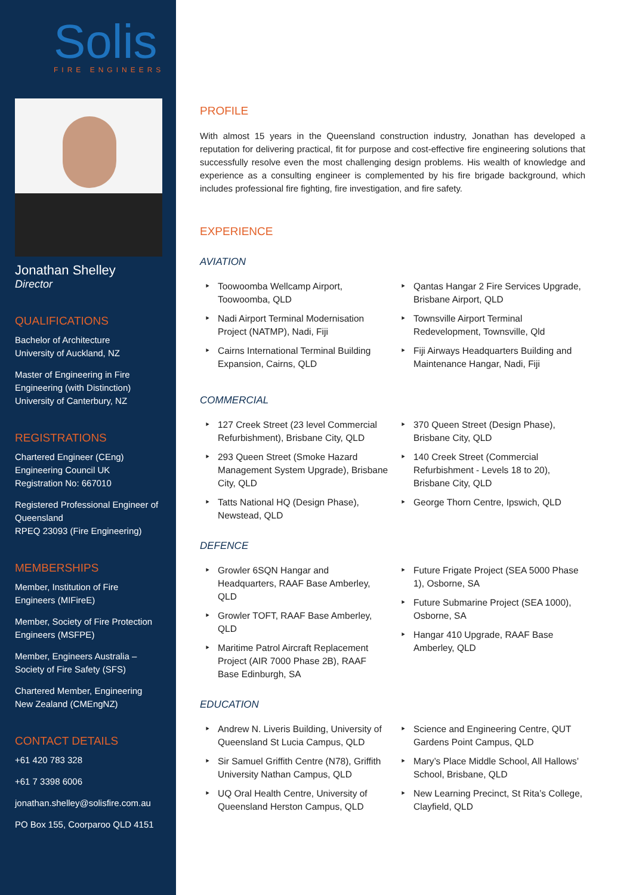Solis
FIRE ENGINEERS
Jonathan Shelley
Director
QUALIFICATIONS
Bachelor of Architecture
University of Auckland, NZ
Master of Engineering in Fire Engineering (with Distinction)
University of Canterbury, NZ
REGISTRATIONS
Chartered Engineer (CEng)
Engineering Council UK
Registration No: 667010
Registered Professional Engineer of Queensland
RPEQ 23093 (Fire Engineering)
MEMBERSHIPS
Member, Institution of Fire Engineers (MIFireE)
Member, Society of Fire Protection Engineers (MSFPE)
Member, Engineers Australia – Society of Fire Safety (SFS)
Chartered Member, Engineering New Zealand (CMEngNZ)
CONTACT DETAILS
+61 420 783 328
+61 7 3398 6006
jonathan.shelley@solisfire.com.au
PO Box 155, Coorparoo QLD 4151
PROFILE
With almost 15 years in the Queensland construction industry, Jonathan has developed a reputation for delivering practical, fit for purpose and cost-effective fire engineering solutions that successfully resolve even the most challenging design problems. His wealth of knowledge and experience as a consulting engineer is complemented by his fire brigade background, which includes professional fire fighting, fire investigation, and fire safety.
EXPERIENCE
AVIATION
Toowoomba Wellcamp Airport, Toowoomba, QLD
Nadi Airport Terminal Modernisation Project (NATMP), Nadi, Fiji
Cairns International Terminal Building Expansion, Cairns, QLD
Qantas Hangar 2 Fire Services Upgrade, Brisbane Airport, QLD
Townsville Airport Terminal Redevelopment, Townsville, Qld
Fiji Airways Headquarters Building and Maintenance Hangar, Nadi, Fiji
COMMERCIAL
127 Creek Street (23 level Commercial Refurbishment), Brisbane City, QLD
293 Queen Street (Smoke Hazard Management System Upgrade), Brisbane City, QLD
Tatts National HQ (Design Phase), Newstead, QLD
370 Queen Street (Design Phase), Brisbane City, QLD
140 Creek Street (Commercial Refurbishment - Levels 18 to 20), Brisbane City, QLD
George Thorn Centre, Ipswich, QLD
DEFENCE
Growler 6SQN Hangar and Headquarters, RAAF Base Amberley, QLD
Growler TOFT, RAAF Base Amberley, QLD
Maritime Patrol Aircraft Replacement Project (AIR 7000 Phase 2B), RAAF Base Edinburgh, SA
Future Frigate Project (SEA 5000 Phase 1), Osborne, SA
Future Submarine Project (SEA 1000), Osborne, SA
Hangar 410 Upgrade, RAAF Base Amberley, QLD
EDUCATION
Andrew N. Liveris Building, University of Queensland St Lucia Campus, QLD
Sir Samuel Griffith Centre (N78), Griffith University Nathan Campus, QLD
UQ Oral Health Centre, University of Queensland Herston Campus, QLD
Science and Engineering Centre, QUT Gardens Point Campus, QLD
Mary’s Place Middle School, All Hallows’ School, Brisbane, QLD
New Learning Precinct, St Rita’s College, Clayfield, QLD